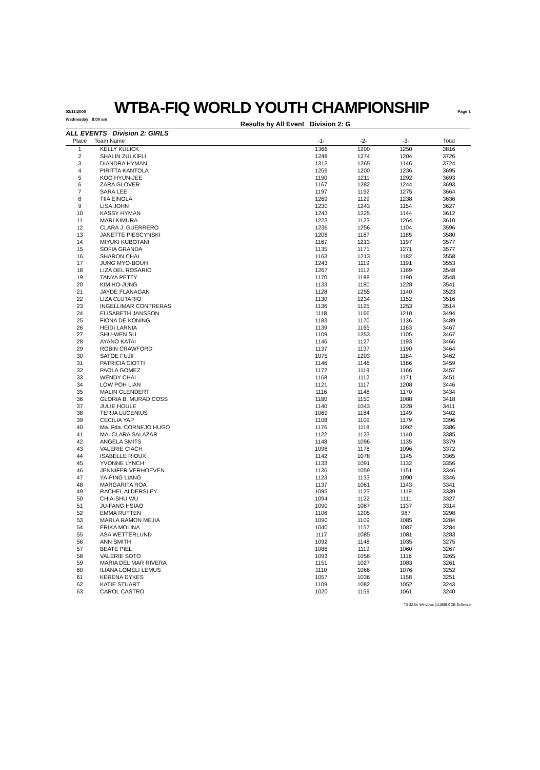02/11/2000
WTBA-FIQ WORLD YOUTH CHAMPIONSHIP
Page 1
Wednesday 8:00 am Results by All Event Division 2: G
ALL EVENTS Division 2: GIRLS
| Place | Team Name | -1- | -2- | -3- | Total |
| --- | --- | --- | --- | --- | --- |
| 1 | KELLY KULICK | 1366 | 1200 | 1250 | 3816 |
| 2 | SHALIN ZULKIFLI | 1248 | 1274 | 1204 | 3726 |
| 3 | DIANDRA HYMAN | 1313 | 1265 | 1146 | 3724 |
| 4 | PIRITTA KANTOLA | 1259 | 1200 | 1236 | 3695 |
| 5 | KOO HYUN-JEE | 1190 | 1211 | 1292 | 3693 |
| 6 | ZARA GLOVER | 1167 | 1282 | 1244 | 3693 |
| 7 | SARA LEE | 1197 | 1192 | 1275 | 3664 |
| 8 | TIIA EINOLA | 1269 | 1129 | 1238 | 3636 |
| 9 | LISA JOHN | 1230 | 1243 | 1154 | 3627 |
| 10 | KASSY HYMAN | 1243 | 1225 | 1144 | 3612 |
| 11 | MARI KIMURA | 1223 | 1123 | 1264 | 3610 |
| 12 | CLARA J. GUERRERO | 1236 | 1256 | 1104 | 3596 |
| 13 | JANETTE PIESCYNSKI | 1208 | 1187 | 1185 | 3580 |
| 14 | MIYUKI KUBOTANI | 1167 | 1213 | 1197 | 3577 |
| 15 | SOFIA GRANDA | 1135 | 1171 | 1271 | 3577 |
| 16 | SHARON CHAI | 1163 | 1213 | 1182 | 3558 |
| 17 | JUNG MYO-BOUH | 1243 | 1119 | 1191 | 3553 |
| 18 | LIZA DEL ROSARIO | 1267 | 1112 | 1169 | 3548 |
| 19 | TANYA PETTY | 1170 | 1188 | 1190 | 3548 |
| 20 | KIM HO-JUNG | 1133 | 1180 | 1228 | 3541 |
| 21 | JAYDE FLANAGAN | 1128 | 1255 | 1140 | 3523 |
| 22 | LIZA CLUTARIO | 1130 | 1234 | 1152 | 3516 |
| 23 | INGELLIMAR CONTRERAS | 1136 | 1125 | 1253 | 3514 |
| 24 | ELISABETH JANSSON | 1118 | 1166 | 1210 | 3494 |
| 25 | FIONA DE KONING | 1183 | 1170 | 1136 | 3489 |
| 26 | HEIDI LARNIA | 1139 | 1165 | 1163 | 3467 |
| 27 | SHU-WEN SU | 1109 | 1253 | 1105 | 3467 |
| 28 | AYANO KATAI | 1146 | 1127 | 1193 | 3466 |
| 29 | ROBIN CRAWFORD | 1137 | 1137 | 1190 | 3464 |
| 30 | SATOE FUJII | 1075 | 1203 | 1184 | 3462 |
| 31 | PATRICIA CIOTTI | 1146 | 1146 | 1166 | 3459 |
| 32 | PAOLA GOMEZ | 1172 | 1119 | 1166 | 3457 |
| 33 | WENDY CHAI | 1168 | 1112 | 1171 | 3451 |
| 34 | LOW POH LIAN | 1121 | 1117 | 1208 | 3446 |
| 35 | MALIN GLENDERT | 1116 | 1148 | 1170 | 3434 |
| 36 | GLORIA B. MURAD COSS | 1180 | 1150 | 1088 | 3418 |
| 37 | JULIE HOULE | 1140 | 1043 | 1228 | 3411 |
| 38 | TERJA LUCENIUS | 1069 | 1184 | 1149 | 3402 |
| 39 | CECILIA YAP | 1108 | 1109 | 1179 | 3396 |
| 40 | Ma. Fda. CORNEJO HUGO | 1176 | 1118 | 1092 | 3386 |
| 41 | MA. CLARA SALAZAR | 1122 | 1123 | 1140 | 3385 |
| 42 | ANGELA SMITS | 1148 | 1096 | 1135 | 3379 |
| 43 | VALERIE CIACH | 1098 | 1178 | 1096 | 3372 |
| 44 | ISABELLE RIOUX | 1142 | 1078 | 1145 | 3365 |
| 45 | YVONNE LYNCH | 1133 | 1091 | 1132 | 3356 |
| 46 | JENNIFER VERHOEVEN | 1136 | 1059 | 1151 | 3346 |
| 47 | YA-PING LIANG | 1123 | 1133 | 1090 | 3346 |
| 48 | MARGARITA ROA | 1137 | 1061 | 1143 | 3341 |
| 49 | RACHEL ALDERSLEY | 1095 | 1125 | 1119 | 3339 |
| 50 | CHIA-SHU WU | 1094 | 1122 | 1111 | 3327 |
| 51 | JU-FANG HSIAO | 1090 | 1087 | 1137 | 3314 |
| 52 | EMMA RUTTEN | 1106 | 1205 | 987 | 3298 |
| 53 | MARLA RAMON MEJIA | 1090 | 1109 | 1085 | 3284 |
| 54 | ERIKA MOLINA | 1040 | 1157 | 1087 | 3284 |
| 55 | ASA WETTERLUND | 1117 | 1085 | 1081 | 3283 |
| 56 | ANN SMITH | 1092 | 1148 | 1035 | 3275 |
| 57 | BEATE PIEL | 1088 | 1119 | 1060 | 3267 |
| 58 | VALERIE SOTO | 1093 | 1056 | 1116 | 3265 |
| 59 | MARIA DEL MAR RIVERA | 1151 | 1027 | 1083 | 3261 |
| 60 | ILIANA LOMELI LEMUS | 1110 | 1066 | 1076 | 3252 |
| 61 | KERENA DYKES | 1057 | 1036 | 1158 | 3251 |
| 62 | KATIE STUART | 1109 | 1082 | 1052 | 3243 |
| 63 | CAROL CASTRO | 1020 | 1159 | 1061 | 3240 |
T3-32 for Windows (c)1999 CDE Software